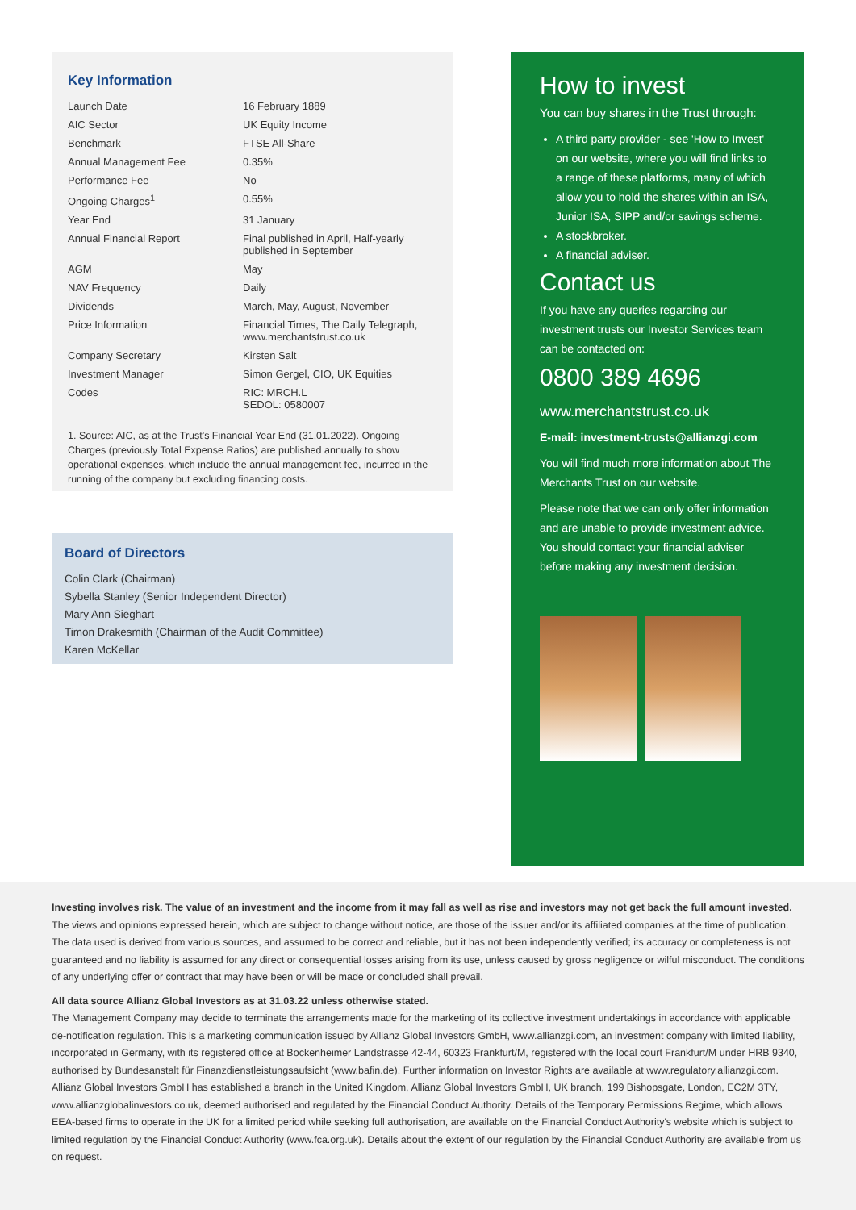Key Information
| Launch Date | 16 February 1889 |
| AIC Sector | UK Equity Income |
| Benchmark | FTSE All-Share |
| Annual Management Fee | 0.35% |
| Performance Fee | No |
| Ongoing Charges<sup>1</sup> | 0.55% |
| Year End | 31 January |
| Annual Financial Report | Final published in April, Half-yearly published in September |
| AGM | May |
| NAV Frequency | Daily |
| Dividends | March, May, August, November |
| Price Information | Financial Times, The Daily Telegraph, www.merchantstrust.co.uk |
| Company Secretary | Kirsten Salt |
| Investment Manager | Simon Gergel, CIO, UK Equities |
| Codes | RIC: MRCH.L SEDOL: 0580007 |
1. Source: AIC, as at the Trust's Financial Year End (31.01.2022). Ongoing Charges (previously Total Expense Ratios) are published annually to show operational expenses, which include the annual management fee, incurred in the running of the company but excluding financing costs.
Board of Directors
Colin Clark (Chairman)
Sybella Stanley (Senior Independent Director)
Mary Ann Sieghart
Timon Drakesmith (Chairman of the Audit Committee)
Karen McKellar
How to invest
You can buy shares in the Trust through:
A third party provider - see 'How to Invest' on our website, where you will find links to a range of these platforms, many of which allow you to hold the shares within an ISA, Junior ISA, SIPP and/or savings scheme.
A stockbroker.
A financial adviser.
Contact us
If you have any queries regarding our investment trusts our Investor Services team can be contacted on:
0800 389 4696
www.merchantstrust.co.uk
E-mail: investment-trusts@allianzgi.com
You will find much more information about The Merchants Trust on our website.
Please note that we can only offer information and are unable to provide investment advice. You should contact your financial adviser before making any investment decision.
Investing involves risk. The value of an investment and the income from it may fall as well as rise and investors may not get back the full amount invested. The views and opinions expressed herein, which are subject to change without notice, are those of the issuer and/or its affiliated companies at the time of publication. The data used is derived from various sources, and assumed to be correct and reliable, but it has not been independently verified; its accuracy or completeness is not guaranteed and no liability is assumed for any direct or consequential losses arising from its use, unless caused by gross negligence or wilful misconduct. The conditions of any underlying offer or contract that may have been or will be made or concluded shall prevail.
All data source Allianz Global Investors as at 31.03.22 unless otherwise stated.
The Management Company may decide to terminate the arrangements made for the marketing of its collective investment undertakings in accordance with applicable de-notification regulation. This is a marketing communication issued by Allianz Global Investors GmbH, www.allianzgi.com, an investment company with limited liability, incorporated in Germany, with its registered office at Bockenheimer Landstrasse 42-44, 60323 Frankfurt/M, registered with the local court Frankfurt/M under HRB 9340, authorised by Bundesanstalt für Finanzdienstleistungsaufsicht (www.bafin.de). Further information on Investor Rights are available at www.regulatory.allianzgi.com. Allianz Global Investors GmbH has established a branch in the United Kingdom, Allianz Global Investors GmbH, UK branch, 199 Bishopsgate, London, EC2M 3TY, www.allianzglobalinvestors.co.uk, deemed authorised and regulated by the Financial Conduct Authority. Details of the Temporary Permissions Regime, which allows EEA-based firms to operate in the UK for a limited period while seeking full authorisation, are available on the Financial Conduct Authority's website which is subject to limited regulation by the Financial Conduct Authority (www.fca.org.uk). Details about the extent of our regulation by the Financial Conduct Authority are available from us on request.